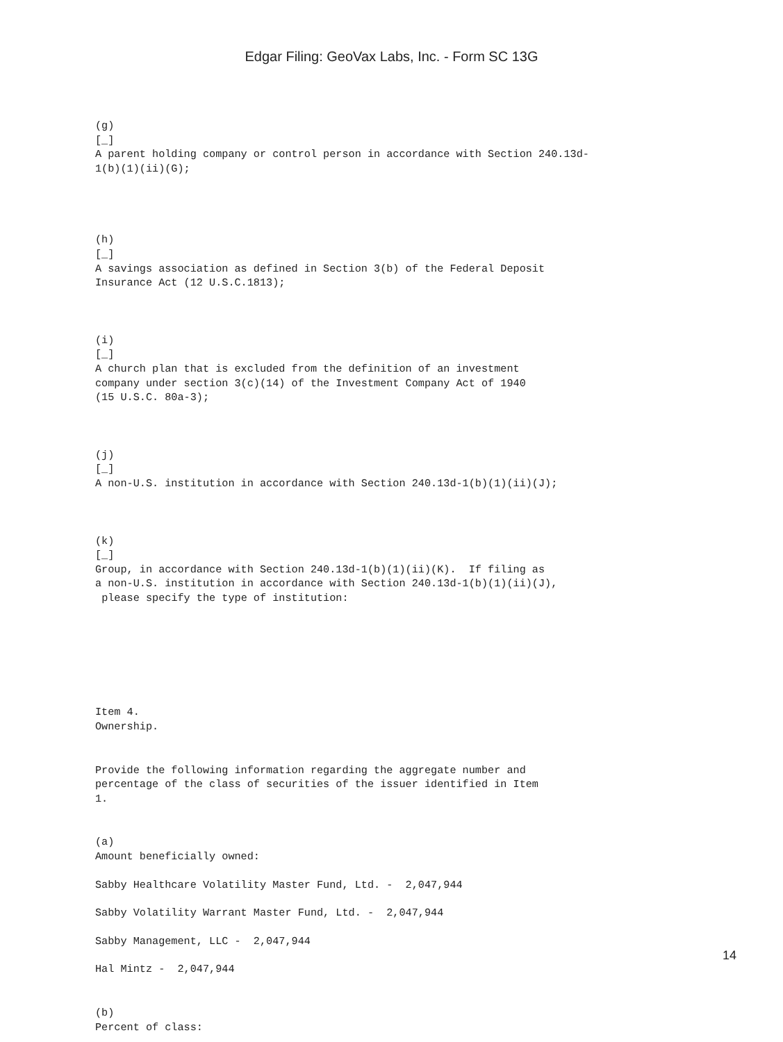Edgar Filing: GeoVax Labs, Inc. - Form SC 13G
(g) [_] A parent holding company or control person in accordance with Section 240.13d- 1(b)(1)(ii)(G);
(h) [_] A savings association as defined in Section 3(b) of the Federal Deposit Insurance Act (12 U.S.C.1813);
(i) [_] A church plan that is excluded from the definition of an investment company under section 3(c)(14) of the Investment Company Act of 1940 (15 U.S.C. 80a-3);
(j) [_] A non-U.S. institution in accordance with Section 240.13d-1(b)(1)(ii)(J);
(k) [_] Group, in accordance with Section 240.13d-1(b)(1)(ii)(K). If filing as a non-U.S. institution in accordance with Section 240.13d-1(b)(1)(ii)(J), please specify the type of institution:
Item 4. Ownership.
Provide the following information regarding the aggregate number and percentage of the class of securities of the issuer identified in Item 1.
(a) Amount beneficially owned:
Sabby Healthcare Volatility Master Fund, Ltd. - 2,047,944
Sabby Volatility Warrant Master Fund, Ltd. - 2,047,944
Sabby Management, LLC - 2,047,944
Hal Mintz - 2,047,944
(b) Percent of class:
14